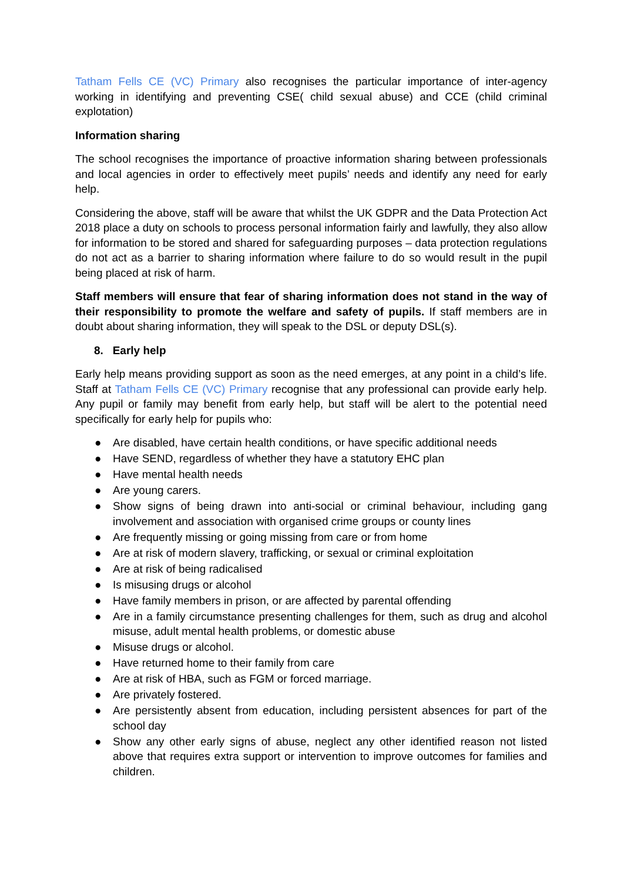Tatham Fells CE (VC) Primary also recognises the particular importance of inter-agency working in identifying and preventing CSE( child sexual abuse) and CCE (child criminal explotation)
Information sharing
The school recognises the importance of proactive information sharing between professionals and local agencies in order to effectively meet pupils’ needs and identify any need for early help.
Considering the above, staff will be aware that whilst the UK GDPR and the Data Protection Act 2018 place a duty on schools to process personal information fairly and lawfully, they also allow for information to be stored and shared for safeguarding purposes – data protection regulations do not act as a barrier to sharing information where failure to do so would result in the pupil being placed at risk of harm.
Staff members will ensure that fear of sharing information does not stand in the way of their responsibility to promote the welfare and safety of pupils. If staff members are in doubt about sharing information, they will speak to the DSL or deputy DSL(s).
8. Early help
Early help means providing support as soon as the need emerges, at any point in a child’s life. Staff at Tatham Fells CE (VC) Primary recognise that any professional can provide early help. Any pupil or family may benefit from early help, but staff will be alert to the potential need specifically for early help for pupils who:
● Are disabled, have certain health conditions, or have specific additional needs
● Have SEND, regardless of whether they have a statutory EHC plan
● Have mental health needs
● Are young carers.
● Show signs of being drawn into anti-social or criminal behaviour, including gang involvement and association with organised crime groups or county lines
● Are frequently missing or going missing from care or from home
● Are at risk of modern slavery, trafficking, or sexual or criminal exploitation
● Are at risk of being radicalised
● Is misusing drugs or alcohol
● Have family members in prison, or are affected by parental offending
● Are in a family circumstance presenting challenges for them, such as drug and alcohol misuse, adult mental health problems, or domestic abuse
● Misuse drugs or alcohol.
● Have returned home to their family from care
● Are at risk of HBA, such as FGM or forced marriage.
● Are privately fostered.
● Are persistently absent from education, including persistent absences for part of the school day
● Show any other early signs of abuse, neglect any other identified reason not listed above that requires extra support or intervention to improve outcomes for families and children.